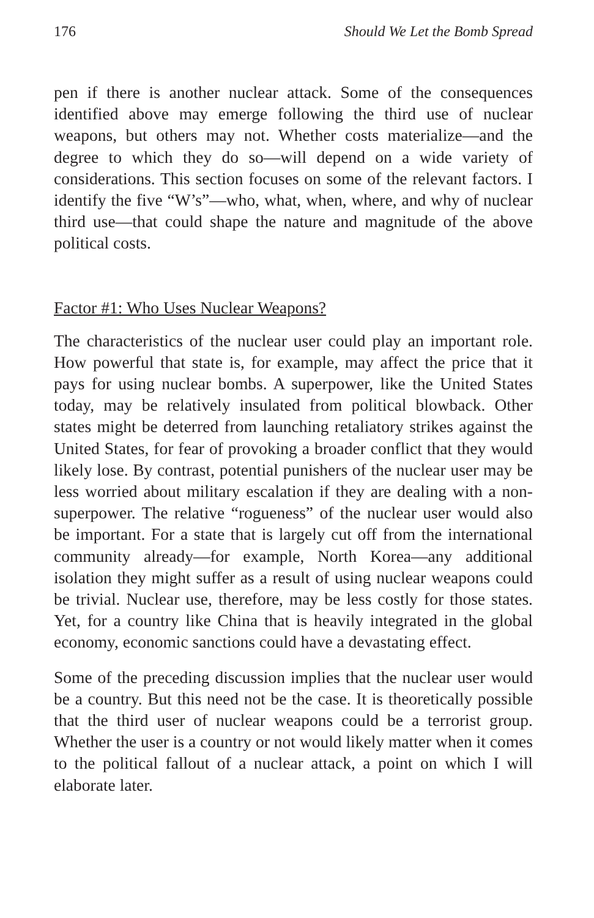176 Should We Let the Bomb Spread
pen if there is another nuclear attack. Some of the consequences identified above may emerge following the third use of nuclear weapons, but others may not. Whether costs materialize—and the degree to which they do so—will depend on a wide variety of considerations. This section focuses on some of the relevant factors. I identify the five “W’s”—who, what, when, where, and why of nuclear third use—that could shape the nature and magnitude of the above political costs.
Factor #1: Who Uses Nuclear Weapons?
The characteristics of the nuclear user could play an important role. How powerful that state is, for example, may affect the price that it pays for using nuclear bombs. A superpower, like the United States today, may be relatively insulated from political blowback. Other states might be deterred from launching retaliatory strikes against the United States, for fear of provoking a broader conflict that they would likely lose. By contrast, potential punishers of the nuclear user may be less worried about military escalation if they are dealing with a non-superpower. The relative “rogueness” of the nuclear user would also be important. For a state that is largely cut off from the international community already—for example, North Korea—any additional isolation they might suffer as a result of using nuclear weapons could be trivial. Nuclear use, therefore, may be less costly for those states. Yet, for a country like China that is heavily integrated in the global economy, economic sanctions could have a devastating effect.
Some of the preceding discussion implies that the nuclear user would be a country. But this need not be the case. It is theoretically possible that the third user of nuclear weapons could be a terrorist group. Whether the user is a country or not would likely matter when it comes to the political fallout of a nuclear attack, a point on which I will elaborate later.